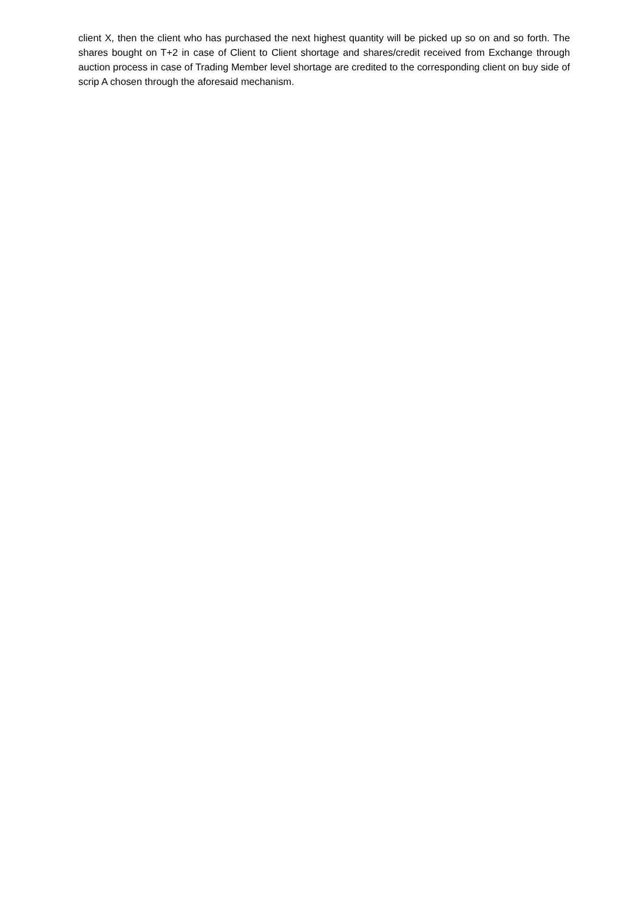client X, then the client who has purchased the next highest quantity will be picked up so on and so forth. The shares bought on T+2 in case of Client to Client shortage and shares/credit received from Exchange through auction process in case of Trading Member level shortage are credited to the corresponding client on buy side of scrip A chosen through the aforesaid mechanism.